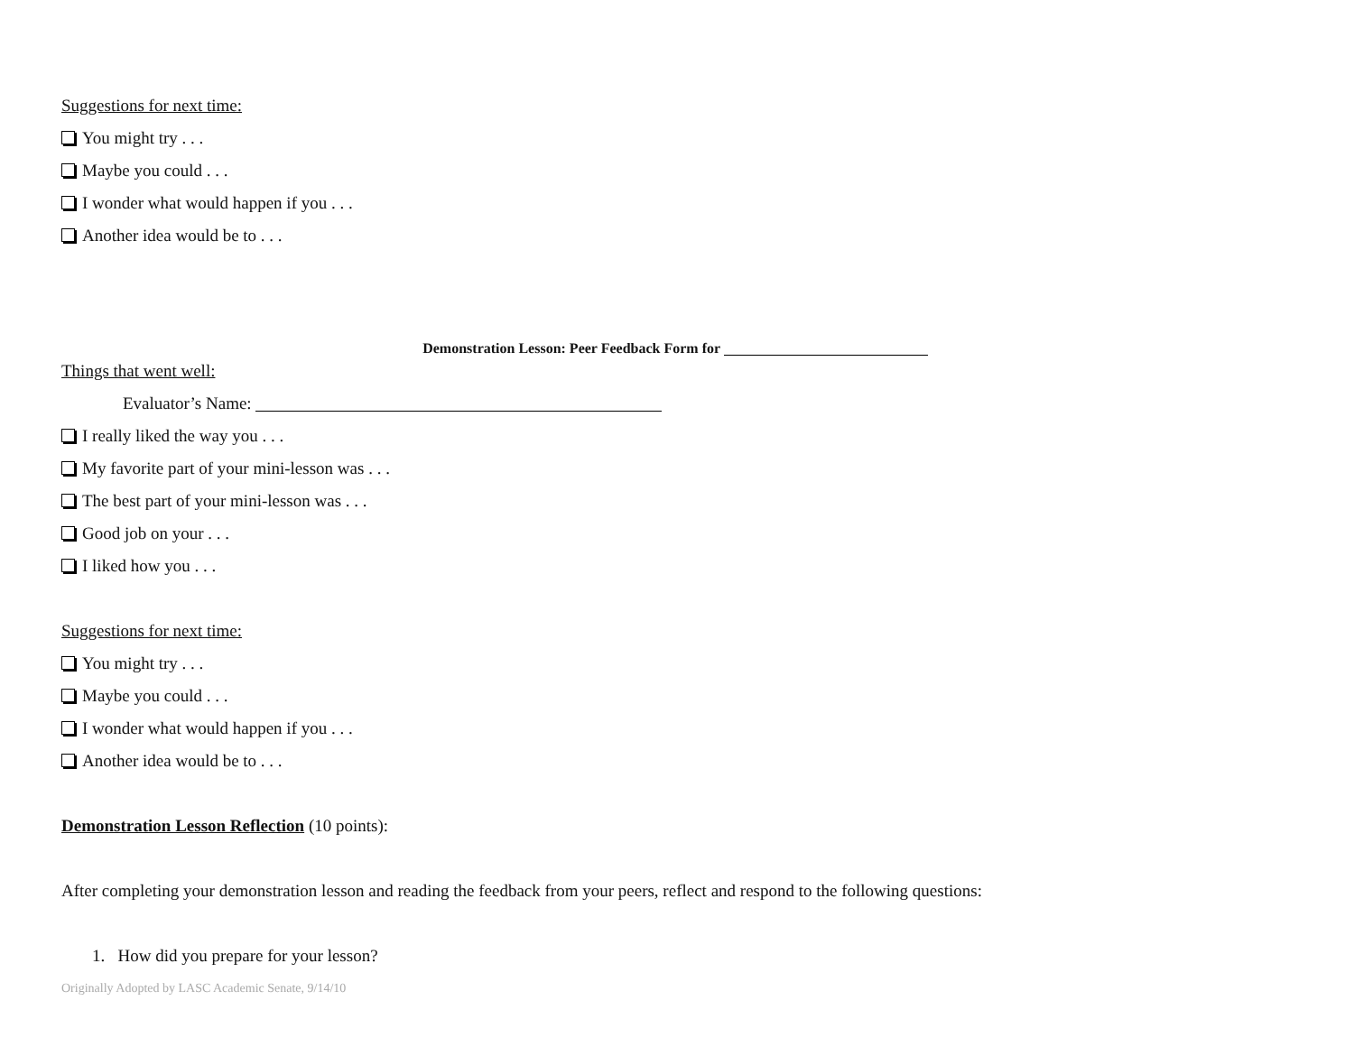Suggestions for next time:
You might try . . .
Maybe you could . . .
I wonder what would happen if you . . .
Another idea would be to . . .
Demonstration Lesson: Peer Feedback Form for
Things that went well:
Evaluator’s Name:
I really liked the way you . . .
My favorite part of your mini-lesson was . . .
The best part of your mini-lesson was . . .
Good job on your . . .
I liked how you . . .
Suggestions for next time:
You might try . . .
Maybe you could . . .
I wonder what would happen if you . . .
Another idea would be to . . .
Demonstration Lesson Reflection (10 points):
After completing your demonstration lesson and reading the feedback from your peers, reflect and respond to the following questions:
1. How did you prepare for your lesson?
Originally Adopted by LASC Academic Senate, 9/14/10